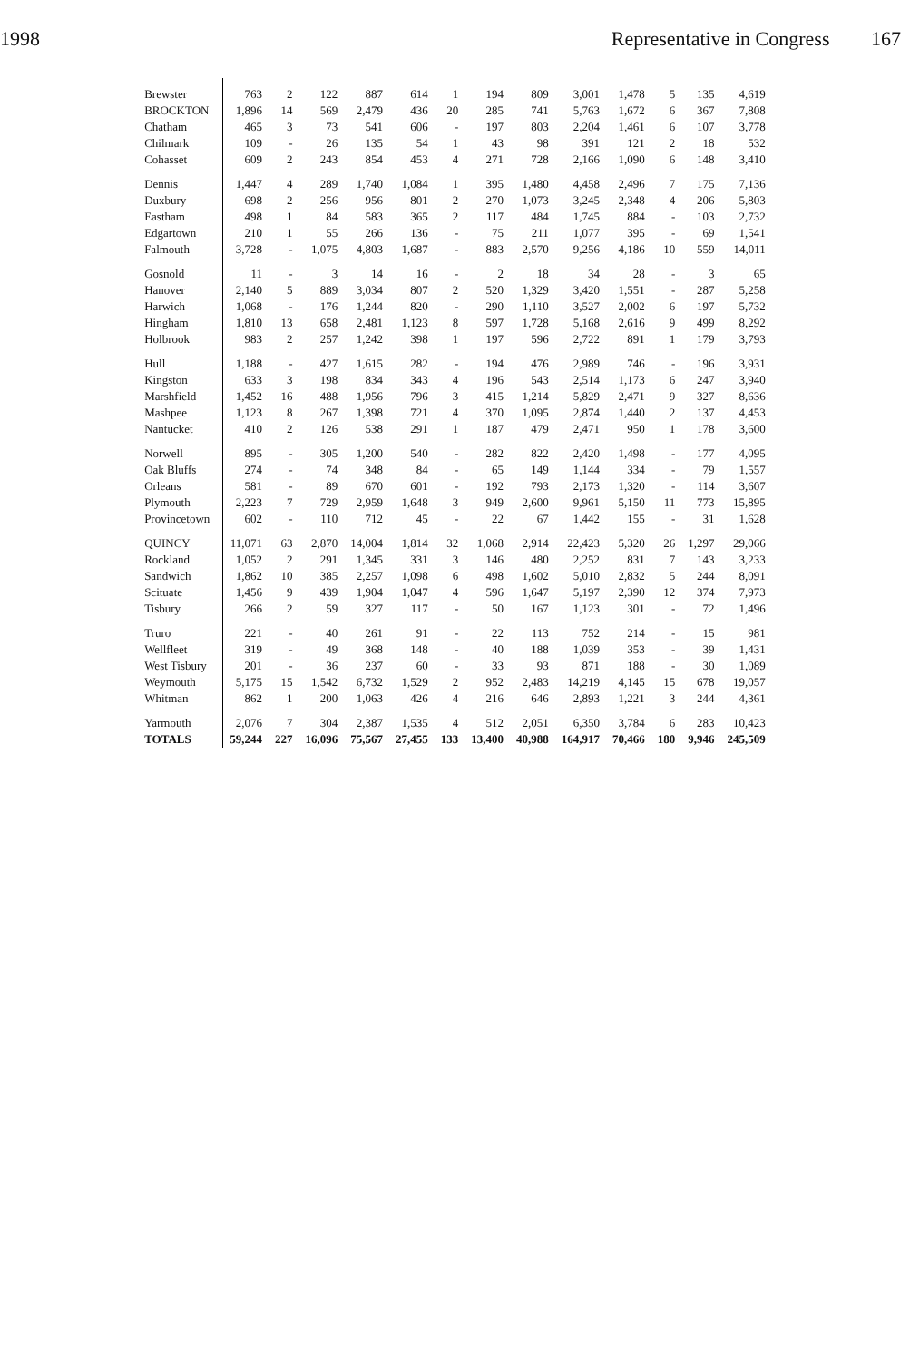1998 Representative in Congress 167
| Brewster | 763 | 2 | 122 | 887 | 614 | 1 | 194 | 809 | 3,001 | 1,478 | 5 | 135 | 4,619 |
| BROCKTON | 1,896 | 14 | 569 | 2,479 | 436 | 20 | 285 | 741 | 5,763 | 1,672 | 6 | 367 | 7,808 |
| Chatham | 465 | 3 | 73 | 541 | 606 | - | 197 | 803 | 2,204 | 1,461 | 6 | 107 | 3,778 |
| Chilmark | 109 | - | 26 | 135 | 54 | 1 | 43 | 98 | 391 | 121 | 2 | 18 | 532 |
| Cohasset | 609 | 2 | 243 | 854 | 453 | 4 | 271 | 728 | 2,166 | 1,090 | 6 | 148 | 3,410 |
| Dennis | 1,447 | 4 | 289 | 1,740 | 1,084 | 1 | 395 | 1,480 | 4,458 | 2,496 | 7 | 175 | 7,136 |
| Duxbury | 698 | 2 | 256 | 956 | 801 | 2 | 270 | 1,073 | 3,245 | 2,348 | 4 | 206 | 5,803 |
| Eastham | 498 | 1 | 84 | 583 | 365 | 2 | 117 | 484 | 1,745 | 884 | - | 103 | 2,732 |
| Edgartown | 210 | 1 | 55 | 266 | 136 | - | 75 | 211 | 1,077 | 395 | - | 69 | 1,541 |
| Falmouth | 3,728 | - | 1,075 | 4,803 | 1,687 | - | 883 | 2,570 | 9,256 | 4,186 | 10 | 559 | 14,011 |
| Gosnold | 11 | - | 3 | 14 | 16 | - | 2 | 18 | 34 | 28 | - | 3 | 65 |
| Hanover | 2,140 | 5 | 889 | 3,034 | 807 | 2 | 520 | 1,329 | 3,420 | 1,551 | - | 287 | 5,258 |
| Harwich | 1,068 | - | 176 | 1,244 | 820 | - | 290 | 1,110 | 3,527 | 2,002 | 6 | 197 | 5,732 |
| Hingham | 1,810 | 13 | 658 | 2,481 | 1,123 | 8 | 597 | 1,728 | 5,168 | 2,616 | 9 | 499 | 8,292 |
| Holbrook | 983 | 2 | 257 | 1,242 | 398 | 1 | 197 | 596 | 2,722 | 891 | 1 | 179 | 3,793 |
| Hull | 1,188 | - | 427 | 1,615 | 282 | - | 194 | 476 | 2,989 | 746 | - | 196 | 3,931 |
| Kingston | 633 | 3 | 198 | 834 | 343 | 4 | 196 | 543 | 2,514 | 1,173 | 6 | 247 | 3,940 |
| Marshfield | 1,452 | 16 | 488 | 1,956 | 796 | 3 | 415 | 1,214 | 5,829 | 2,471 | 9 | 327 | 8,636 |
| Mashpee | 1,123 | 8 | 267 | 1,398 | 721 | 4 | 370 | 1,095 | 2,874 | 1,440 | 2 | 137 | 4,453 |
| Nantucket | 410 | 2 | 126 | 538 | 291 | 1 | 187 | 479 | 2,471 | 950 | 1 | 178 | 3,600 |
| Norwell | 895 | - | 305 | 1,200 | 540 | - | 282 | 822 | 2,420 | 1,498 | - | 177 | 4,095 |
| Oak Bluffs | 274 | - | 74 | 348 | 84 | - | 65 | 149 | 1,144 | 334 | - | 79 | 1,557 |
| Orleans | 581 | - | 89 | 670 | 601 | - | 192 | 793 | 2,173 | 1,320 | - | 114 | 3,607 |
| Plymouth | 2,223 | 7 | 729 | 2,959 | 1,648 | 3 | 949 | 2,600 | 9,961 | 5,150 | 11 | 773 | 15,895 |
| Provincetown | 602 | - | 110 | 712 | 45 | - | 22 | 67 | 1,442 | 155 | - | 31 | 1,628 |
| QUINCY | 11,071 | 63 | 2,870 | 14,004 | 1,814 | 32 | 1,068 | 2,914 | 22,423 | 5,320 | 26 | 1,297 | 29,066 |
| Rockland | 1,052 | 2 | 291 | 1,345 | 331 | 3 | 146 | 480 | 2,252 | 831 | 7 | 143 | 3,233 |
| Sandwich | 1,862 | 10 | 385 | 2,257 | 1,098 | 6 | 498 | 1,602 | 5,010 | 2,832 | 5 | 244 | 8,091 |
| Scituate | 1,456 | 9 | 439 | 1,904 | 1,047 | 4 | 596 | 1,647 | 5,197 | 2,390 | 12 | 374 | 7,973 |
| Tisbury | 266 | 2 | 59 | 327 | 117 | - | 50 | 167 | 1,123 | 301 | - | 72 | 1,496 |
| Truro | 221 | - | 40 | 261 | 91 | - | 22 | 113 | 752 | 214 | - | 15 | 981 |
| Wellfleet | 319 | - | 49 | 368 | 148 | - | 40 | 188 | 1,039 | 353 | - | 39 | 1,431 |
| West Tisbury | 201 | - | 36 | 237 | 60 | - | 33 | 93 | 871 | 188 | - | 30 | 1,089 |
| Weymouth | 5,175 | 15 | 1,542 | 6,732 | 1,529 | 2 | 952 | 2,483 | 14,219 | 4,145 | 15 | 678 | 19,057 |
| Whitman | 862 | 1 | 200 | 1,063 | 426 | 4 | 216 | 646 | 2,893 | 1,221 | 3 | 244 | 4,361 |
| Yarmouth | 2,076 | 7 | 304 | 2,387 | 1,535 | 4 | 512 | 2,051 | 6,350 | 3,784 | 6 | 283 | 10,423 |
| TOTALS | 59,244 | 227 | 16,096 | 75,567 | 27,455 | 133 | 13,400 | 40,988 | 164,917 | 70,466 | 180 | 9,946 | 245,509 |